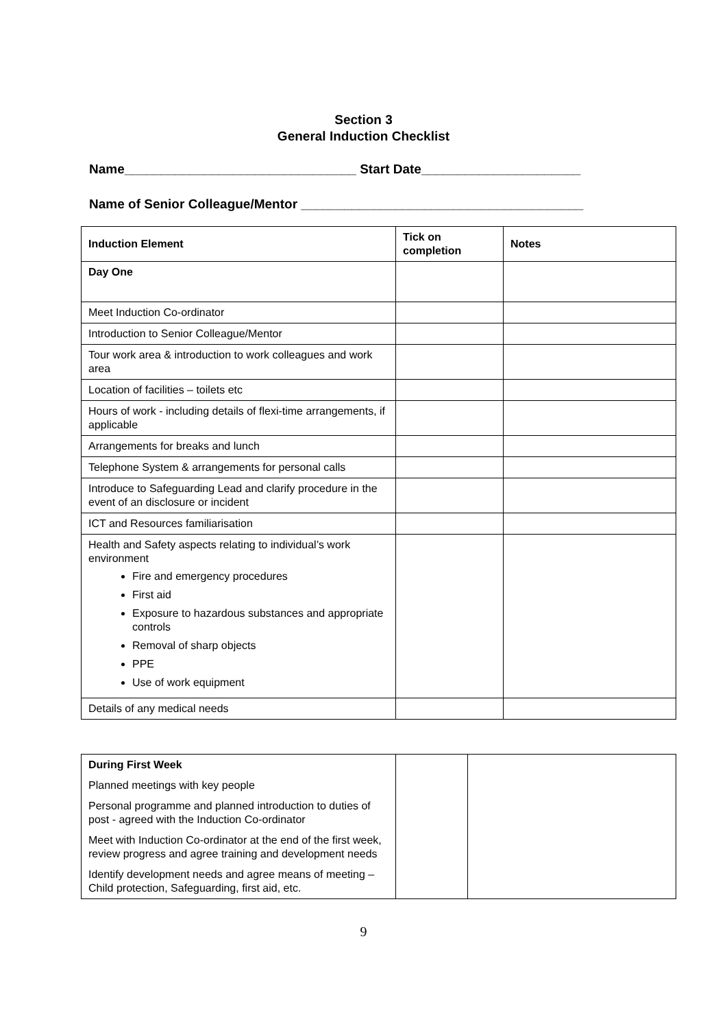Section 3
General Induction Checklist
Name________________________________ Start Date______________________
Name of Senior Colleague/Mentor _______________________________________
| Induction Element | Tick on completion | Notes |
| --- | --- | --- |
| Day One | | |
| Meet Induction Co-ordinator | | |
| Introduction to Senior Colleague/Mentor | | |
| Tour work area & introduction to work colleagues and work area | | |
| Location of facilities – toilets etc | | |
| Hours of work - including details of flexi-time arrangements, if applicable | | |
| Arrangements for breaks and lunch | | |
| Telephone System & arrangements for personal calls | | |
| Introduce to Safeguarding Lead and clarify procedure in the event of an disclosure or incident | | |
| ICT and Resources familiarisation | | |
| Health and Safety aspects relating to individual’s work environment Fire and emergency procedures First aid Exposure to hazardous substances and appropriate controls Removal of sharp objects PPE Use of work equipment | | |
| Details of any medical needs | | |
| During First Week Planned meetings with key people Personal programme and planned introduction to duties of post - agreed with the Induction Co-ordinator Meet with Induction Co-ordinator at the end of the first week, review progress and agree training and development needs Identify development needs and agree means of meeting – Child protection, Safeguarding, first aid, etc. | | |
9